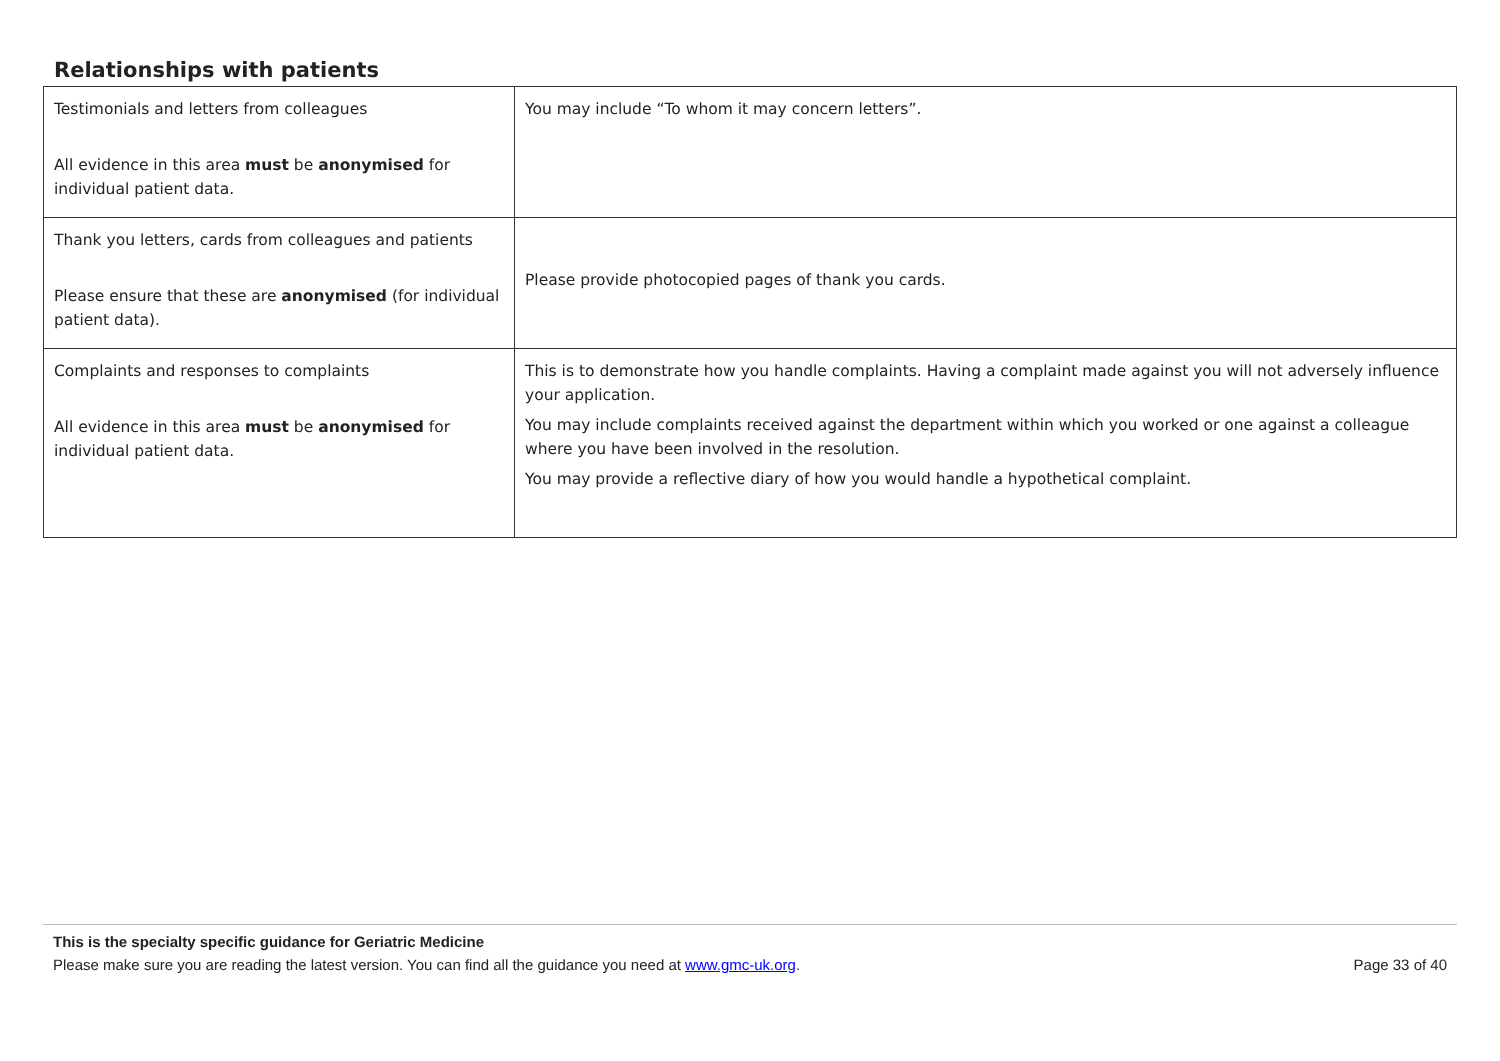Relationships with patients
| Testimonials and letters from colleagues All evidence in this area must be anonymised for individual patient data. | You may include “To whom it may concern letters”. |
| Thank you letters, cards from colleagues and patients Please ensure that these are anonymised (for individual patient data). | Please provide photocopied pages of thank you cards. |
| Complaints and responses to complaints All evidence in this area must be anonymised for individual patient data. | This is to demonstrate how you handle complaints. Having a complaint made against you will not adversely influence your application. You may include complaints received against the department within which you worked or one against a colleague where you have been involved in the resolution. You may provide a reflective diary of how you would handle a hypothetical complaint. |
This is the specialty specific guidance for Geriatric Medicine
Please make sure you are reading the latest version. You can find all the guidance you need at www.gmc-uk.org. Page 33 of 40